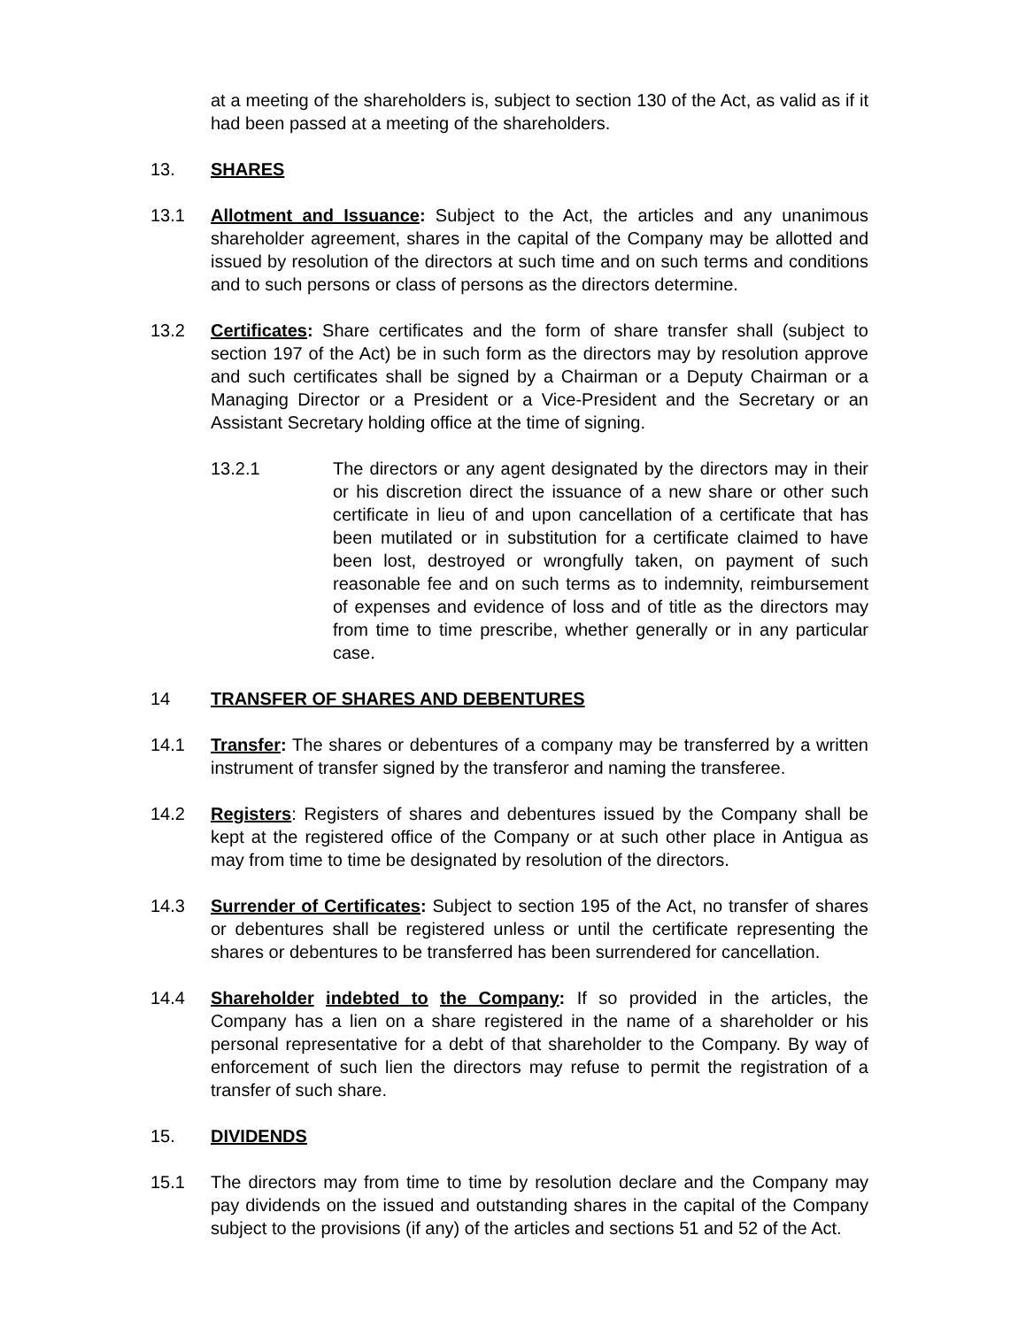at a meeting of the shareholders is, subject to section 130 of the Act, as valid as if it had been passed at a meeting of the shareholders.
13. SHARES
13.1 Allotment and Issuance: Subject to the Act, the articles and any unanimous shareholder agreement, shares in the capital of the Company may be allotted and issued by resolution of the directors at such time and on such terms and conditions and to such persons or class of persons as the directors determine.
13.2 Certificates: Share certificates and the form of share transfer shall (subject to section 197 of the Act) be in such form as the directors may by resolution approve and such certificates shall be signed by a Chairman or a Deputy Chairman or a Managing Director or a President or a Vice-President and the Secretary or an Assistant Secretary holding office at the time of signing.
13.2.1 The directors or any agent designated by the directors may in their or his discretion direct the issuance of a new share or other such certificate in lieu of and upon cancellation of a certificate that has been mutilated or in substitution for a certificate claimed to have been lost, destroyed or wrongfully taken, on payment of such reasonable fee and on such terms as to indemnity, reimbursement of expenses and evidence of loss and of title as the directors may from time to time prescribe, whether generally or in any particular case.
14 TRANSFER OF SHARES AND DEBENTURES
14.1 Transfer: The shares or debentures of a company may be transferred by a written instrument of transfer signed by the transferor and naming the transferee.
14.2 Registers: Registers of shares and debentures issued by the Company shall be kept at the registered office of the Company or at such other place in Antigua as may from time to time be designated by resolution of the directors.
14.3 Surrender of Certificates: Subject to section 195 of the Act, no transfer of shares or debentures shall be registered unless or until the certificate representing the shares or debentures to be transferred has been surrendered for cancellation.
14.4 Shareholder indebted to the Company: If so provided in the articles, the Company has a lien on a share registered in the name of a shareholder or his personal representative for a debt of that shareholder to the Company. By way of enforcement of such lien the directors may refuse to permit the registration of a transfer of such share.
15. DIVIDENDS
15.1 The directors may from time to time by resolution declare and the Company may pay dividends on the issued and outstanding shares in the capital of the Company subject to the provisions (if any) of the articles and sections 51 and 52 of the Act.